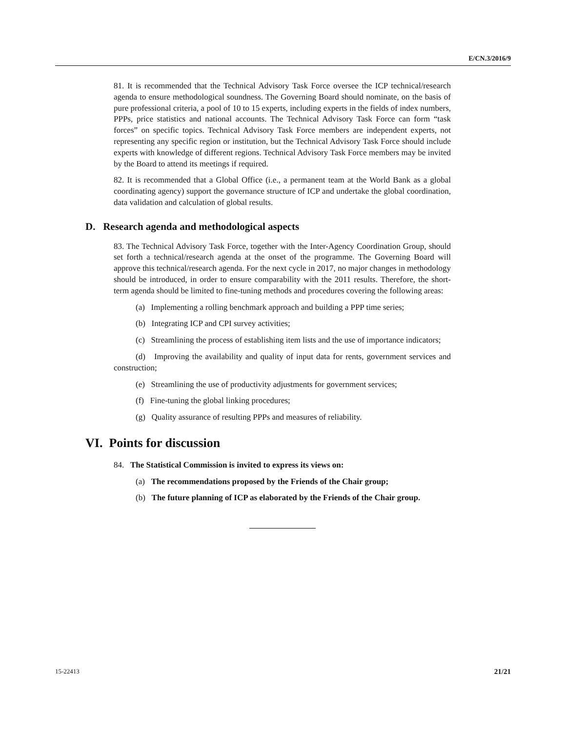E/CN.3/2016/9
81. It is recommended that the Technical Advisory Task Force oversee the ICP technical/research agenda to ensure methodological soundness. The Governing Board should nominate, on the basis of pure professional criteria, a pool of 10 to 15 experts, including experts in the fields of index numbers, PPPs, price statistics and national accounts. The Technical Advisory Task Force can form “task forces” on specific topics. Technical Advisory Task Force members are independent experts, not representing any specific region or institution, but the Technical Advisory Task Force should include experts with knowledge of different regions. Technical Advisory Task Force members may be invited by the Board to attend its meetings if required.
82. It is recommended that a Global Office (i.e., a permanent team at the World Bank as a global coordinating agency) support the governance structure of ICP and undertake the global coordination, data validation and calculation of global results.
D. Research agenda and methodological aspects
83. The Technical Advisory Task Force, together with the Inter-Agency Coordination Group, should set forth a technical/research agenda at the onset of the programme. The Governing Board will approve this technical/research agenda. For the next cycle in 2017, no major changes in methodology should be introduced, in order to ensure comparability with the 2011 results. Therefore, the short-term agenda should be limited to fine-tuning methods and procedures covering the following areas:
(a) Implementing a rolling benchmark approach and building a PPP time series;
(b) Integrating ICP and CPI survey activities;
(c) Streamlining the process of establishing item lists and the use of importance indicators;
(d) Improving the availability and quality of input data for rents, government services and construction;
(e) Streamlining the use of productivity adjustments for government services;
(f) Fine-tuning the global linking procedures;
(g) Quality assurance of resulting PPPs and measures of reliability.
VI. Points for discussion
84. The Statistical Commission is invited to express its views on:
(a) The recommendations proposed by the Friends of the Chair group;
(b) The future planning of ICP as elaborated by the Friends of the Chair group.
15-22413 21/21